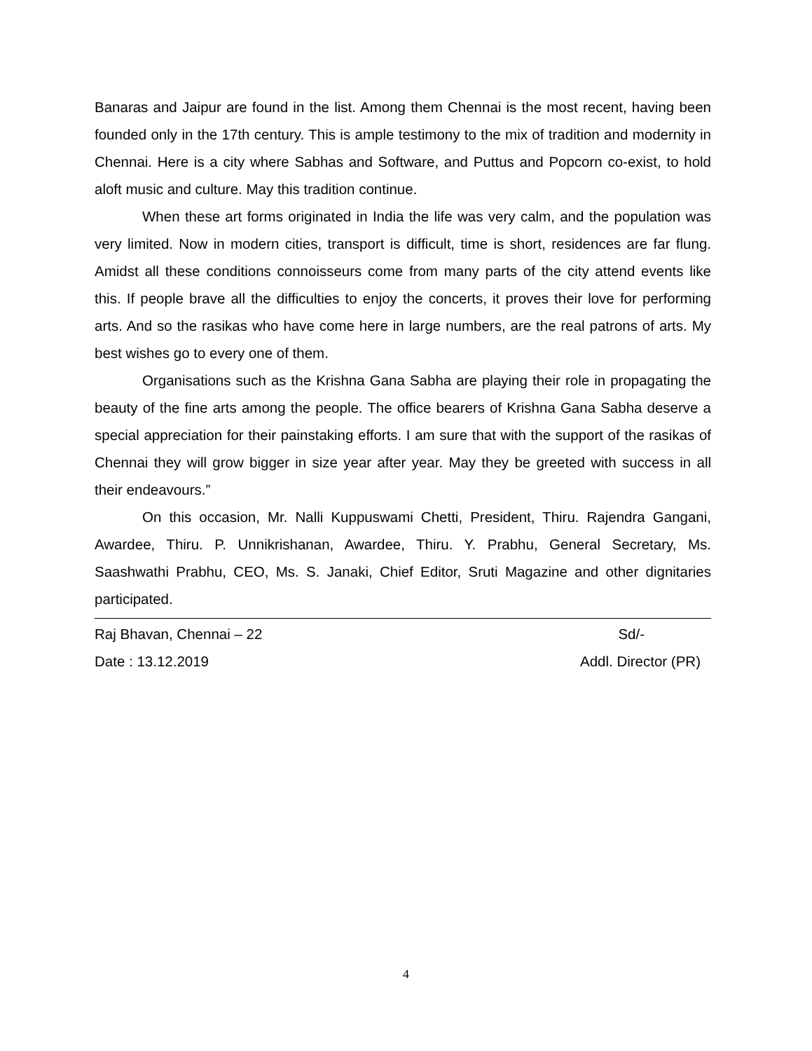Banaras and Jaipur are found in the list. Among them Chennai is the most recent, having been founded only in the 17th century. This is ample testimony to the mix of tradition and modernity in Chennai. Here is a city where Sabhas and Software, and Puttus and Popcorn co-exist, to hold aloft music and culture. May this tradition continue.
When these art forms originated in India the life was very calm, and the population was very limited. Now in modern cities, transport is difficult, time is short, residences are far flung. Amidst all these conditions connoisseurs come from many parts of the city attend events like this. If people brave all the difficulties to enjoy the concerts, it proves their love for performing arts. And so the rasikas who have come here in large numbers, are the real patrons of arts. My best wishes go to every one of them.
Organisations such as the Krishna Gana Sabha are playing their role in propagating the beauty of the fine arts among the people. The office bearers of Krishna Gana Sabha deserve a special appreciation for their painstaking efforts. I am sure that with the support of the rasikas of Chennai they will grow bigger in size year after year. May they be greeted with success in all their endeavours.”
On this occasion, Mr. Nalli Kuppuswami Chetti, President, Thiru. Rajendra Gangani, Awardee, Thiru. P. Unnikrishanan, Awardee, Thiru. Y. Prabhu, General Secretary, Ms. Saashwathi Prabhu, CEO, Ms. S. Janaki, Chief Editor, Sruti Magazine and other dignitaries participated.
Raj Bhavan, Chennai – 22 Sd/-
Date : 13.12.2019 Addl. Director (PR)
4